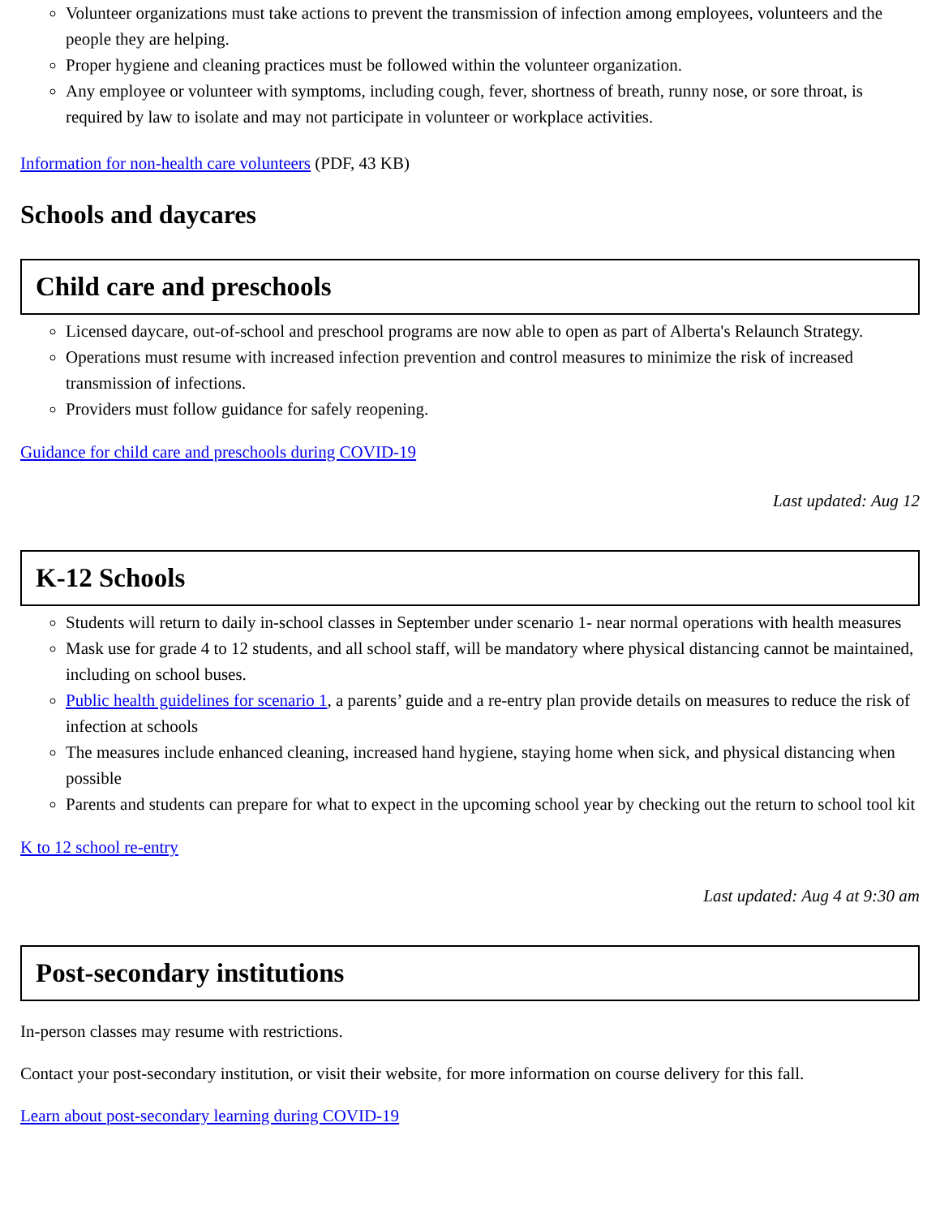Volunteer organizations must take actions to prevent the transmission of infection among employees, volunteers and the people they are helping.
Proper hygiene and cleaning practices must be followed within the volunteer organization.
Any employee or volunteer with symptoms, including cough, fever, shortness of breath, runny nose, or sore throat, is required by law to isolate and may not participate in volunteer or workplace activities.
Information for non-health care volunteers (PDF, 43 KB)
Schools and daycares
Child care and preschools
Licensed daycare, out-of-school and preschool programs are now able to open as part of Alberta's Relaunch Strategy.
Operations must resume with increased infection prevention and control measures to minimize the risk of increased transmission of infections.
Providers must follow guidance for safely reopening.
Guidance for child care and preschools during COVID-19
Last updated: Aug 12
K-12 Schools
Students will return to daily in-school classes in September under scenario 1- near normal operations with health measures
Mask use for grade 4 to 12 students, and all school staff, will be mandatory where physical distancing cannot be maintained, including on school buses.
Public health guidelines for scenario 1, a parents’ guide and a re-entry plan provide details on measures to reduce the risk of infection at schools
The measures include enhanced cleaning, increased hand hygiene, staying home when sick, and physical distancing when possible
Parents and students can prepare for what to expect in the upcoming school year by checking out the return to school tool kit
K to 12 school re-entry
Last updated: Aug 4 at 9:30 am
Post-secondary institutions
In-person classes may resume with restrictions.
Contact your post-secondary institution, or visit their website, for more information on course delivery for this fall.
Learn about post-secondary learning during COVID-19